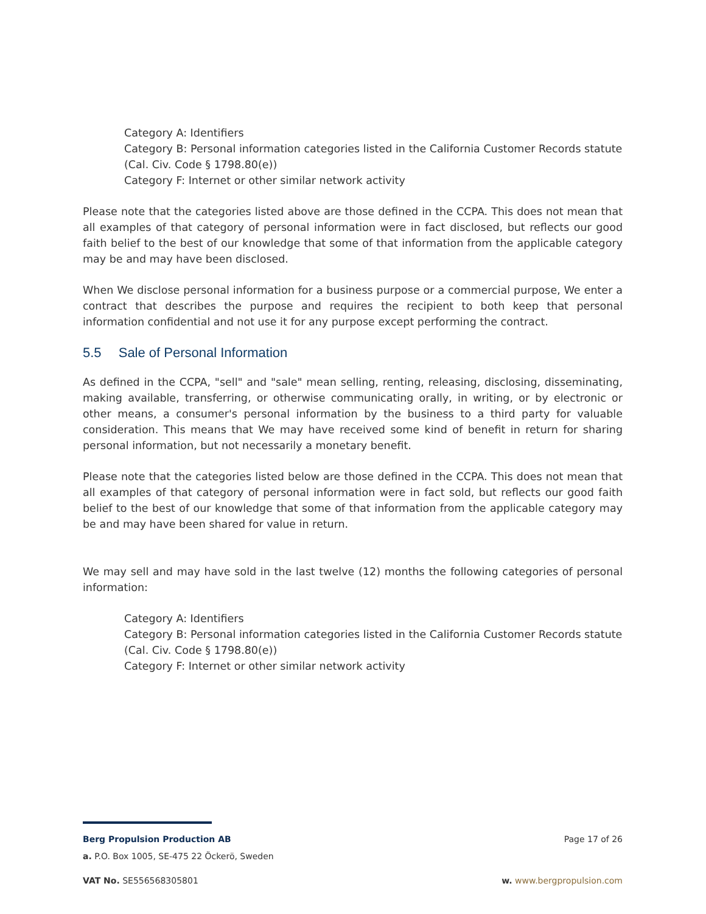Category A: Identifiers
Category B: Personal information categories listed in the California Customer Records statute (Cal. Civ. Code § 1798.80(e))
Category F: Internet or other similar network activity
Please note that the categories listed above are those defined in the CCPA. This does not mean that all examples of that category of personal information were in fact disclosed, but reflects our good faith belief to the best of our knowledge that some of that information from the applicable category may be and may have been disclosed.
When We disclose personal information for a business purpose or a commercial purpose, We enter a contract that describes the purpose and requires the recipient to both keep that personal information confidential and not use it for any purpose except performing the contract.
5.5 Sale of Personal Information
As defined in the CCPA, "sell" and "sale" mean selling, renting, releasing, disclosing, disseminating, making available, transferring, or otherwise communicating orally, in writing, or by electronic or other means, a consumer's personal information by the business to a third party for valuable consideration. This means that We may have received some kind of benefit in return for sharing personal information, but not necessarily a monetary benefit.
Please note that the categories listed below are those defined in the CCPA. This does not mean that all examples of that category of personal information were in fact sold, but reflects our good faith belief to the best of our knowledge that some of that information from the applicable category may be and may have been shared for value in return.
We may sell and may have sold in the last twelve (12) months the following categories of personal information:
Category A: Identifiers
Category B: Personal information categories listed in the California Customer Records statute (Cal. Civ. Code § 1798.80(e))
Category F: Internet or other similar network activity
Berg Propulsion Production AB Page 17 of 26
a. P.O. Box 1005, SE-475 22 Öckerö, Sweden
VAT No. SE556568305801 w. www.bergpropulsion.com